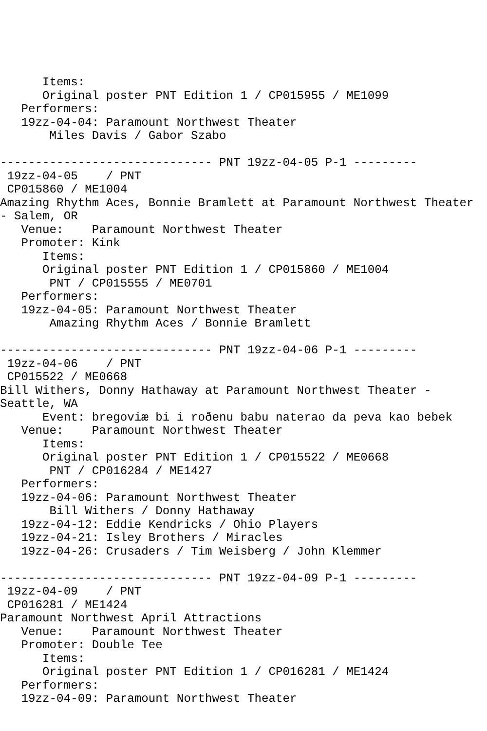Items:
      Original poster PNT Edition 1 / CP015955 / ME1099
   Performers:
   19zz-04-04: Paramount Northwest Theater
       Miles Davis / Gabor Szabo

------------------------------ PNT 19zz-04-05 P-1 ---------
 19zz-04-05    / PNT
 CP015860 / ME1004
Amazing Rhythm Aces, Bonnie Bramlett at Paramount Northwest Theater
- Salem, OR
   Venue:    Paramount Northwest Theater
   Promoter: Kink
      Items:
      Original poster PNT Edition 1 / CP015860 / ME1004
       PNT / CP015555 / ME0701
   Performers:
   19zz-04-05: Paramount Northwest Theater
       Amazing Rhythm Aces / Bonnie Bramlett

------------------------------ PNT 19zz-04-06 P-1 ---------
 19zz-04-06    / PNT
 CP015522 / ME0668
Bill Withers, Donny Hathaway at Paramount Northwest Theater -
Seattle, WA
      Event: bregoviæ bi i roðenu babu naterao da peva kao bebek
   Venue:    Paramount Northwest Theater
      Items:
      Original poster PNT Edition 1 / CP015522 / ME0668
       PNT / CP016284 / ME1427
   Performers:
   19zz-04-06: Paramount Northwest Theater
       Bill Withers / Donny Hathaway
   19zz-04-12: Eddie Kendricks / Ohio Players
   19zz-04-21: Isley Brothers / Miracles
   19zz-04-26: Crusaders / Tim Weisberg / John Klemmer

------------------------------ PNT 19zz-04-09 P-1 ---------
 19zz-04-09    / PNT
 CP016281 / ME1424
Paramount Northwest April Attractions
   Venue:    Paramount Northwest Theater
   Promoter: Double Tee
      Items:
      Original poster PNT Edition 1 / CP016281 / ME1424
   Performers:
   19zz-04-09: Paramount Northwest Theater